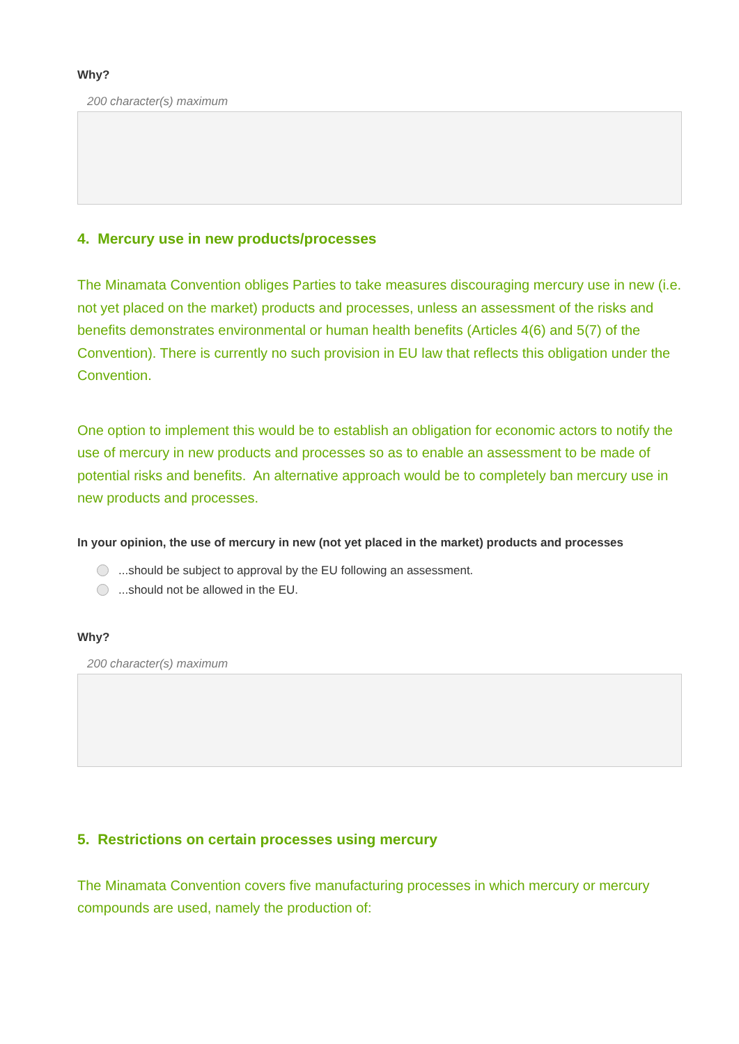Why?
200 character(s) maximum
4. Mercury use in new products/processes
The Minamata Convention obliges Parties to take measures discouraging mercury use in new (i.e. not yet placed on the market) products and processes, unless an assessment of the risks and benefits demonstrates environmental or human health benefits (Articles 4(6) and 5(7) of the Convention). There is currently no such provision in EU law that reflects this obligation under the Convention.
One option to implement this would be to establish an obligation for economic actors to notify the use of mercury in new products and processes so as to enable an assessment to be made of potential risks and benefits. An alternative approach would be to completely ban mercury use in new products and processes.
In your opinion, the use of mercury in new (not yet placed in the market) products and processes
...should be subject to approval by the EU following an assessment.
...should not be allowed in the EU.
Why?
200 character(s) maximum
5. Restrictions on certain processes using mercury
The Minamata Convention covers five manufacturing processes in which mercury or mercury compounds are used, namely the production of: